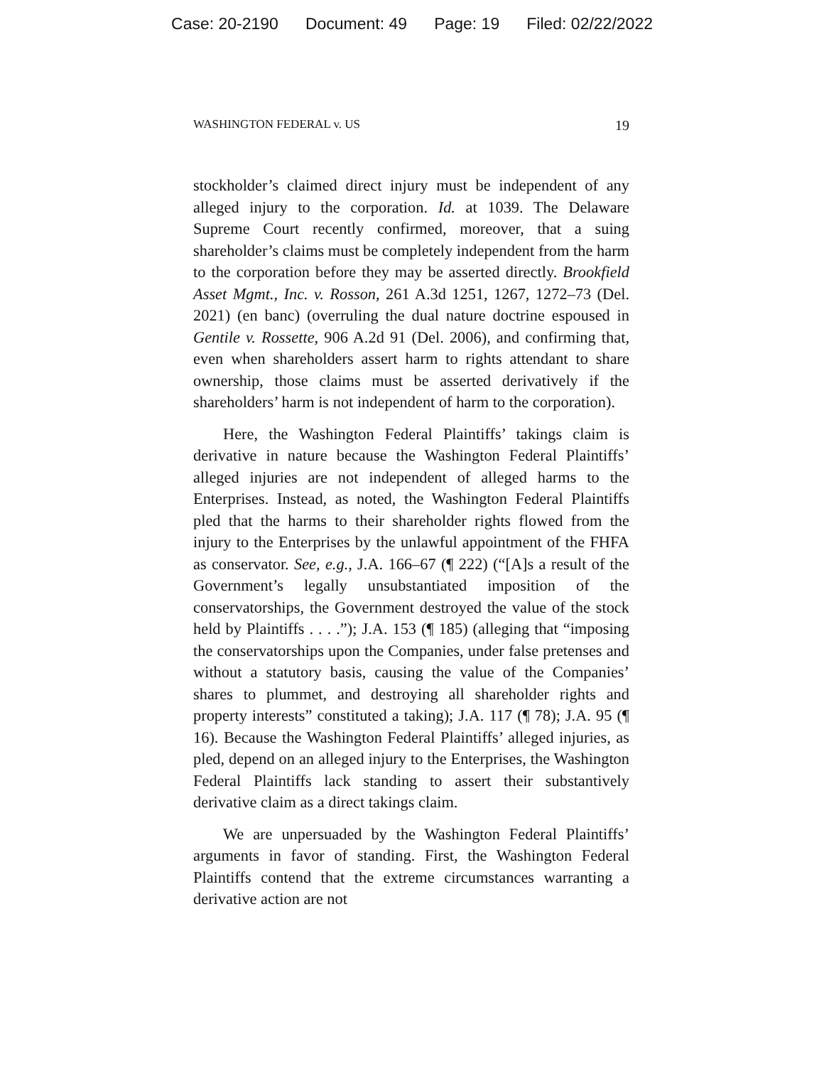Case: 20-2190 Document: 49 Page: 19 Filed: 02/22/2022
WASHINGTON FEDERAL v. US 19
stockholder’s claimed direct injury must be independent of any alleged injury to the corporation. Id. at 1039. The Delaware Supreme Court recently confirmed, moreover, that a suing shareholder’s claims must be completely independent from the harm to the corporation before they may be asserted directly. Brookfield Asset Mgmt., Inc. v. Rosson, 261 A.3d 1251, 1267, 1272–73 (Del. 2021) (en banc) (overruling the dual nature doctrine espoused in Gentile v. Rossette, 906 A.2d 91 (Del. 2006), and confirming that, even when shareholders assert harm to rights attendant to share ownership, those claims must be asserted derivatively if the shareholders’ harm is not independent of harm to the corporation).
Here, the Washington Federal Plaintiffs’ takings claim is derivative in nature because the Washington Federal Plaintiffs’ alleged injuries are not independent of alleged harms to the Enterprises. Instead, as noted, the Washington Federal Plaintiffs pled that the harms to their shareholder rights flowed from the injury to the Enterprises by the unlawful appointment of the FHFA as conservator. See, e.g., J.A. 166–67 (¶ 222) (“[A]s a result of the Government’s legally unsubstantiated imposition of the conservatorships, the Government destroyed the value of the stock held by Plaintiffs . . . .”); J.A. 153 (¶ 185) (alleging that “imposing the conservatorships upon the Companies, under false pretenses and without a statutory basis, causing the value of the Companies’ shares to plummet, and destroying all shareholder rights and property interests” constituted a taking); J.A. 117 (¶ 78); J.A. 95 (¶ 16). Because the Washington Federal Plaintiffs’ alleged injuries, as pled, depend on an alleged injury to the Enterprises, the Washington Federal Plaintiffs lack standing to assert their substantively derivative claim as a direct takings claim.
We are unpersuaded by the Washington Federal Plaintiffs’ arguments in favor of standing. First, the Washington Federal Plaintiffs contend that the extreme circumstances warranting a derivative action are not